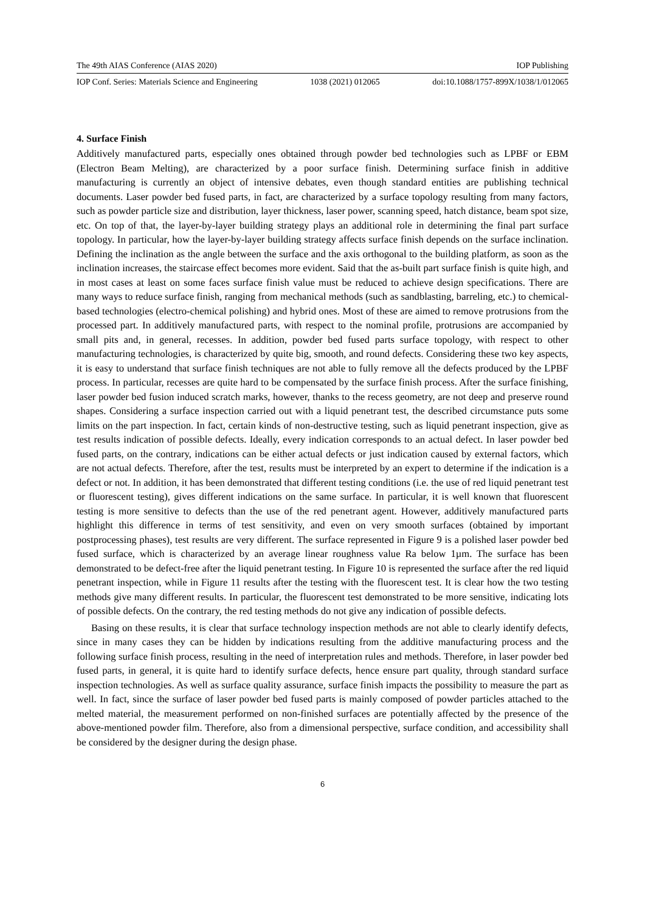The 49th AIAS Conference (AIAS 2020) IOP Publishing
IOP Conf. Series: Materials Science and Engineering 1038 (2021) 012065 doi:10.1088/1757-899X/1038/1/012065
4. Surface Finish
Additively manufactured parts, especially ones obtained through powder bed technologies such as LPBF or EBM (Electron Beam Melting), are characterized by a poor surface finish. Determining surface finish in additive manufacturing is currently an object of intensive debates, even though standard entities are publishing technical documents. Laser powder bed fused parts, in fact, are characterized by a surface topology resulting from many factors, such as powder particle size and distribution, layer thickness, laser power, scanning speed, hatch distance, beam spot size, etc. On top of that, the layer-by-layer building strategy plays an additional role in determining the final part surface topology. In particular, how the layer-by-layer building strategy affects surface finish depends on the surface inclination. Defining the inclination as the angle between the surface and the axis orthogonal to the building platform, as soon as the inclination increases, the staircase effect becomes more evident. Said that the as-built part surface finish is quite high, and in most cases at least on some faces surface finish value must be reduced to achieve design specifications. There are many ways to reduce surface finish, ranging from mechanical methods (such as sandblasting, barreling, etc.) to chemical-based technologies (electro-chemical polishing) and hybrid ones. Most of these are aimed to remove protrusions from the processed part. In additively manufactured parts, with respect to the nominal profile, protrusions are accompanied by small pits and, in general, recesses. In addition, powder bed fused parts surface topology, with respect to other manufacturing technologies, is characterized by quite big, smooth, and round defects. Considering these two key aspects, it is easy to understand that surface finish techniques are not able to fully remove all the defects produced by the LPBF process. In particular, recesses are quite hard to be compensated by the surface finish process. After the surface finishing, laser powder bed fusion induced scratch marks, however, thanks to the recess geometry, are not deep and preserve round shapes. Considering a surface inspection carried out with a liquid penetrant test, the described circumstance puts some limits on the part inspection. In fact, certain kinds of non-destructive testing, such as liquid penetrant inspection, give as test results indication of possible defects. Ideally, every indication corresponds to an actual defect. In laser powder bed fused parts, on the contrary, indications can be either actual defects or just indication caused by external factors, which are not actual defects. Therefore, after the test, results must be interpreted by an expert to determine if the indication is a defect or not. In addition, it has been demonstrated that different testing conditions (i.e. the use of red liquid penetrant test or fluorescent testing), gives different indications on the same surface. In particular, it is well known that fluorescent testing is more sensitive to defects than the use of the red penetrant agent. However, additively manufactured parts highlight this difference in terms of test sensitivity, and even on very smooth surfaces (obtained by important postprocessing phases), test results are very different. The surface represented in Figure 9 is a polished laser powder bed fused surface, which is characterized by an average linear roughness value Ra below 1µm. The surface has been demonstrated to be defect-free after the liquid penetrant testing. In Figure 10 is represented the surface after the red liquid penetrant inspection, while in Figure 11 results after the testing with the fluorescent test. It is clear how the two testing methods give many different results. In particular, the fluorescent test demonstrated to be more sensitive, indicating lots of possible defects. On the contrary, the red testing methods do not give any indication of possible defects.
Basing on these results, it is clear that surface technology inspection methods are not able to clearly identify defects, since in many cases they can be hidden by indications resulting from the additive manufacturing process and the following surface finish process, resulting in the need of interpretation rules and methods. Therefore, in laser powder bed fused parts, in general, it is quite hard to identify surface defects, hence ensure part quality, through standard surface inspection technologies. As well as surface quality assurance, surface finish impacts the possibility to measure the part as well. In fact, since the surface of laser powder bed fused parts is mainly composed of powder particles attached to the melted material, the measurement performed on non-finished surfaces are potentially affected by the presence of the above-mentioned powder film. Therefore, also from a dimensional perspective, surface condition, and accessibility shall be considered by the designer during the design phase.
6